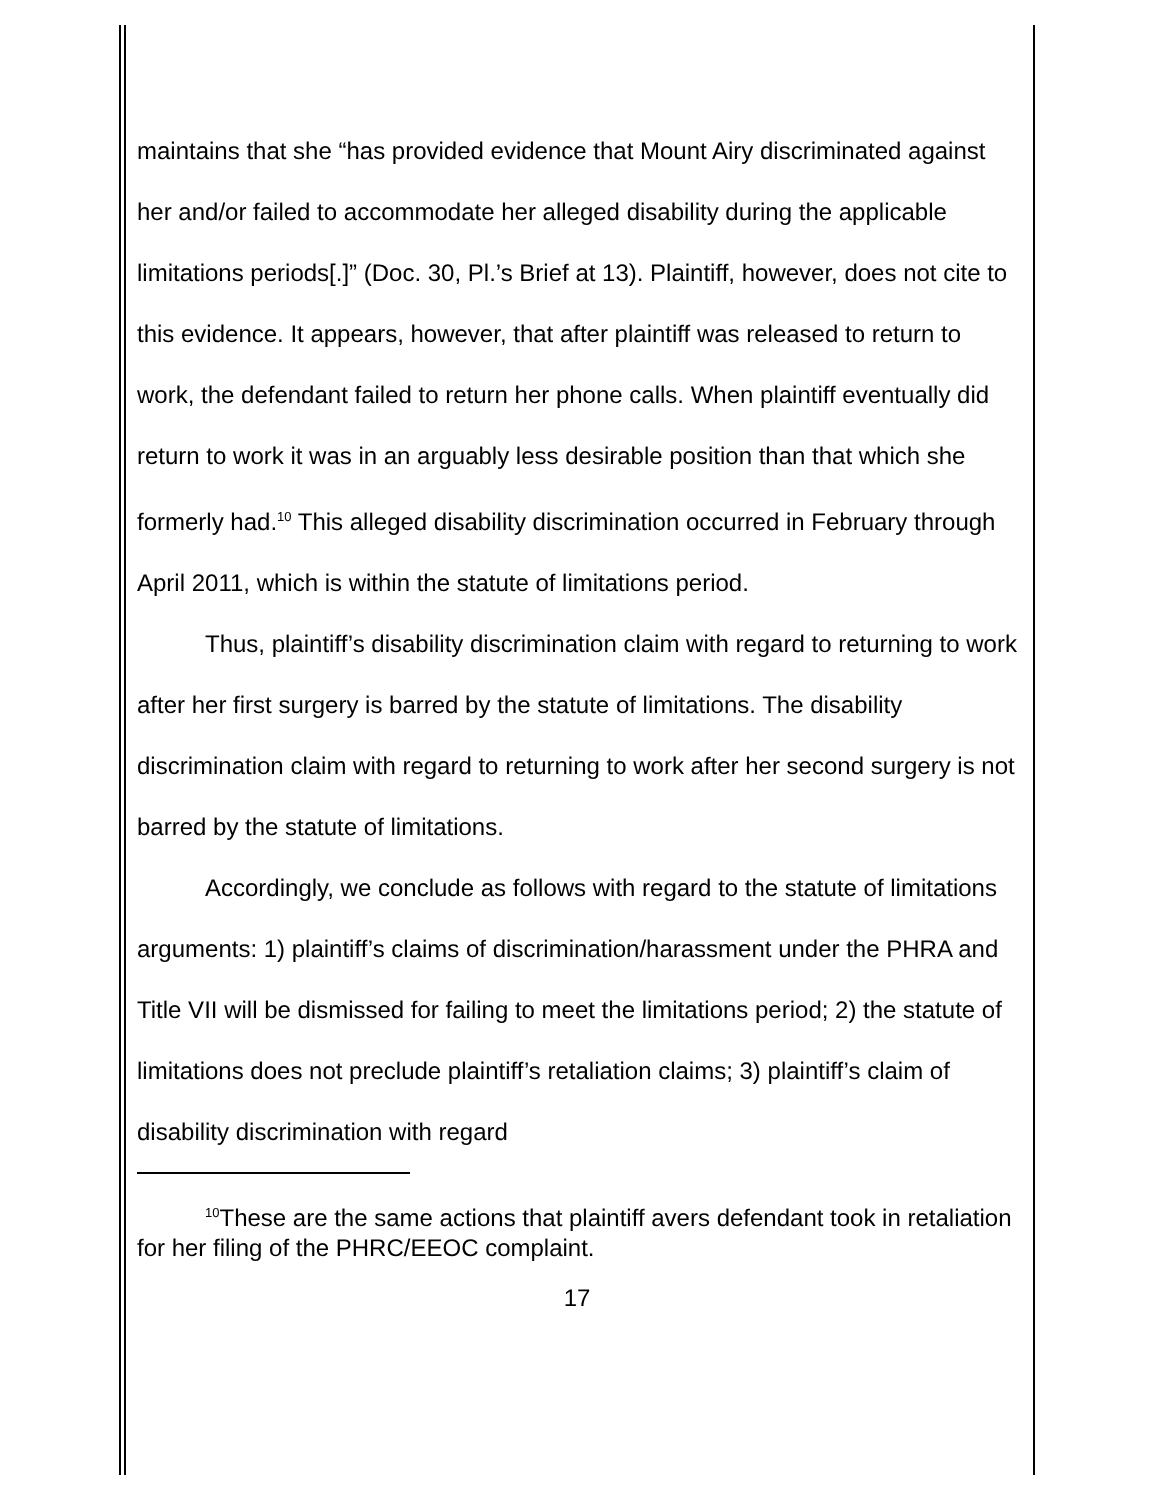maintains that she “has provided evidence that Mount Airy discriminated against her and/or failed to accommodate her alleged disability during the applicable limitations periods[.]” (Doc. 30, Pl.’s Brief at 13). Plaintiff, however, does not cite to this evidence. It appears, however, that after plaintiff was released to return to work, the defendant failed to return her phone calls. When plaintiff eventually did return to work it was in an arguably less desirable position than that which she formerly had.<sup>10</sup> This alleged disability discrimination occurred in February through April 2011, which is within the statute of limitations period.
Thus, plaintiff’s disability discrimination claim with regard to returning to work after her first surgery is barred by the statute of limitations. The disability discrimination claim with regard to returning to work after her second surgery is not barred by the statute of limitations.
Accordingly, we conclude as follows with regard to the statute of limitations arguments: 1) plaintiff’s claims of discrimination/harassment under the PHRA and Title VII will be dismissed for failing to meet the limitations period; 2) the statute of limitations does not preclude plaintiff’s retaliation claims; 3) plaintiff’s claim of disability discrimination with regard
<sup>10</sup> These are the same actions that plaintiff avers defendant took in retaliation for her filing of the PHRC/EEOC complaint.
17